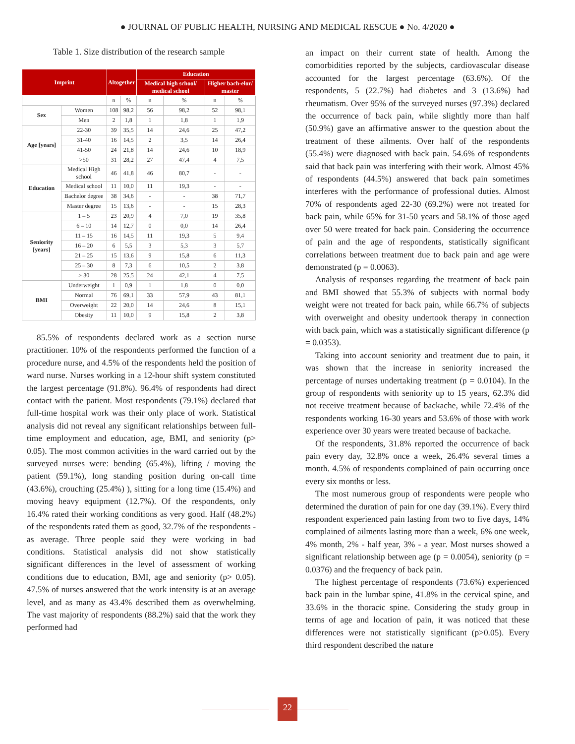● JOURNAL OF PUBLIC HEALTH, NURSING AND MEDICAL RESCUE ● No. 4/2020 ●
Table 1. Size distribution of the research sample
| Imprint | | Altogether | | Education | | | |
| --- | --- | --- | --- | --- | --- | --- | --- |
| | | | | Medical high school/ medical school | | Higher bach-elor/ master | |
| | | n | % | n | % | n | % |
| Sex | Women | 108 | 98,2 | 56 | 98,2 | 52 | 98,1 |
| | Men | 2 | 1,8 | 1 | 1,8 | 1 | 1,9 |
| Age [years] | 22-30 | 39 | 35,5 | 14 | 24,6 | 25 | 47,2 |
| | 31-40 | 16 | 14,5 | 2 | 3,5 | 14 | 26,4 |
| | 41-50 | 24 | 21,8 | 14 | 24,6 | 10 | 18,9 |
| | >50 | 31 | 28,2 | 27 | 47,4 | 4 | 7,5 |
| Education | Medical High school | 46 | 41,8 | 46 | 80,7 | - | - |
| | Medical school | 11 | 10,0 | 11 | 19,3 | - | - |
| | Bachelor degree | 38 | 34,6 | - | - | 38 | 71,7 |
| | Master degree | 15 | 13,6 | - | - | 15 | 28,3 |
| Seniority [years] | 1 – 5 | 23 | 20,9 | 4 | 7,0 | 19 | 35,8 |
| | 6 – 10 | 14 | 12,7 | 0 | 0,0 | 14 | 26,4 |
| | 11 – 15 | 16 | 14,5 | 11 | 19,3 | 5 | 9,4 |
| | 16 – 20 | 6 | 5,5 | 3 | 5,3 | 3 | 5,7 |
| | 21 – 25 | 15 | 13,6 | 9 | 15,8 | 6 | 11,3 |
| | 25 – 30 | 8 | 7,3 | 6 | 10,5 | 2 | 3,8 |
| | > 30 | 28 | 25,5 | 24 | 42,1 | 4 | 7,5 |
| BMI | Underweight | 1 | 0,9 | 1 | 1,8 | 0 | 0,0 |
| | Normal | 76 | 69,1 | 33 | 57,9 | 43 | 81,1 |
| | Overweight | 22 | 20,0 | 14 | 24,6 | 8 | 15,1 |
| | Obesity | 11 | 10,0 | 9 | 15,8 | 2 | 3,8 |
85.5% of respondents declared work as a section nurse practitioner. 10% of the respondents performed the function of a procedure nurse, and 4.5% of the respondents held the position of ward nurse. Nurses working in a 12-hour shift system constituted the largest percentage (91.8%). 96.4% of respondents had direct contact with the patient. Most respondents (79.1%) declared that full-time hospital work was their only place of work. Statistical analysis did not reveal any significant relationships between full-time employment and education, age, BMI, and seniority (p> 0.05). The most common activities in the ward carried out by the surveyed nurses were: bending (65.4%), lifting / moving the patient (59.1%), long standing position during on-call time (43.6%), crouching (25.4%) ), sitting for a long time (15.4%) and moving heavy equipment (12.7%). Of the respondents, only 16.4% rated their working conditions as very good. Half (48.2%) of the respondents rated them as good, 32.7% of the respondents - as average. Three people said they were working in bad conditions. Statistical analysis did not show statistically significant differences in the level of assessment of working conditions due to education, BMI, age and seniority (p> 0.05). 47.5% of nurses answered that the work intensity is at an average level, and as many as 43.4% described them as overwhelming. The vast majority of respondents (88.2%) said that the work they performed had
an impact on their current state of health. Among the comorbidities reported by the subjects, cardiovascular disease accounted for the largest percentage (63.6%). Of the respondents, 5 (22.7%) had diabetes and 3 (13.6%) had rheumatism. Over 95% of the surveyed nurses (97.3%) declared the occurrence of back pain, while slightly more than half (50.9%) gave an affirmative answer to the question about the treatment of these ailments. Over half of the respondents (55.4%) were diagnosed with back pain. 54.6% of respondents said that back pain was interfering with their work. Almost 45% of respondents (44.5%) answered that back pain sometimes interferes with the performance of professional duties. Almost 70% of respondents aged 22-30 (69.2%) were not treated for back pain, while 65% for 31-50 years and 58.1% of those aged over 50 were treated for back pain. Considering the occurrence of pain and the age of respondents, statistically significant correlations between treatment due to back pain and age were demonstrated (p = 0.0063).
Analysis of responses regarding the treatment of back pain and BMI showed that 55.3% of subjects with normal body weight were not treated for back pain, while 66.7% of subjects with overweight and obesity undertook therapy in connection with back pain, which was a statistically significant difference (p = 0.0353).
Taking into account seniority and treatment due to pain, it was shown that the increase in seniority increased the percentage of nurses undertaking treatment (p = 0.0104). In the group of respondents with seniority up to 15 years, 62.3% did not receive treatment because of backache, while 72.4% of the respondents working 16-30 years and 53.6% of those with work experience over 30 years were treated because of backache.
Of the respondents, 31.8% reported the occurrence of back pain every day, 32.8% once a week, 26.4% several times a month. 4.5% of respondents complained of pain occurring once every six months or less.
The most numerous group of respondents were people who determined the duration of pain for one day (39.1%). Every third respondent experienced pain lasting from two to five days, 14% complained of ailments lasting more than a week, 6% one week, 4% month, 2% - half year, 3% - a year. Most nurses showed a significant relationship between age (p = 0.0054), seniority (p = 0.0376) and the frequency of back pain.
The highest percentage of respondents (73.6%) experienced back pain in the lumbar spine, 41.8% in the cervical spine, and 33.6% in the thoracic spine. Considering the study group in terms of age and location of pain, it was noticed that these differences were not statistically significant (p>0.05). Every third respondent described the nature
22